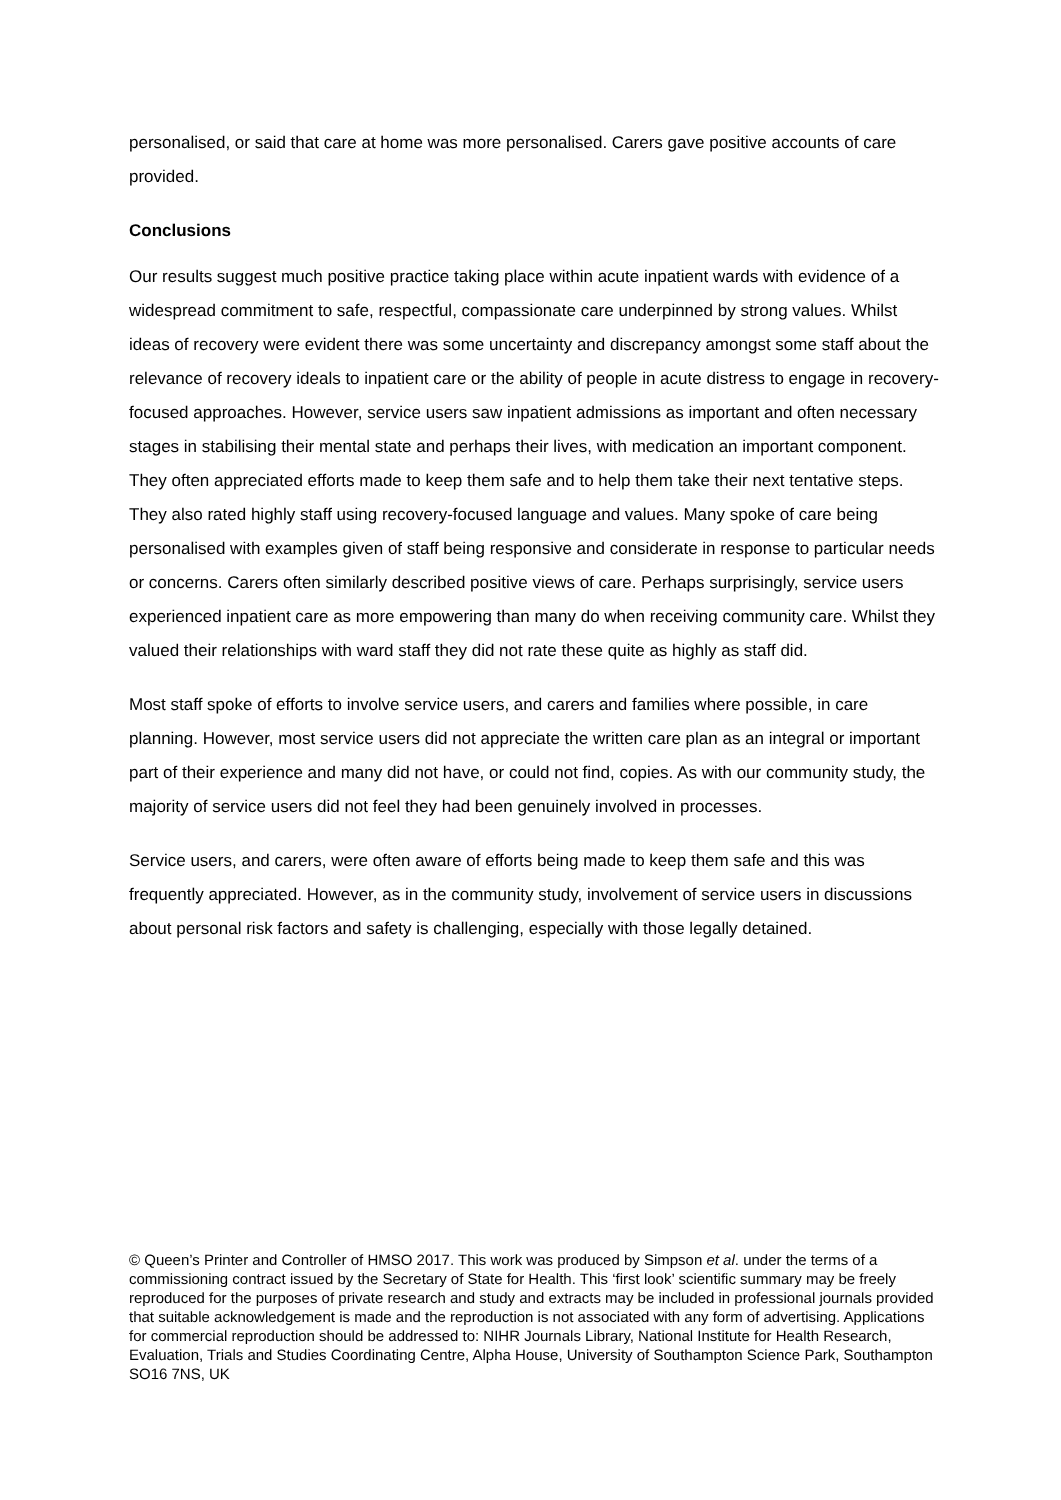personalised, or said that care at home was more personalised. Carers gave positive accounts of care provided.
Conclusions
Our results suggest much positive practice taking place within acute inpatient wards with evidence of a widespread commitment to safe, respectful, compassionate care underpinned by strong values. Whilst ideas of recovery were evident there was some uncertainty and discrepancy amongst some staff about the relevance of recovery ideals to inpatient care or the ability of people in acute distress to engage in recovery-focused approaches. However, service users saw inpatient admissions as important and often necessary stages in stabilising their mental state and perhaps their lives, with medication an important component. They often appreciated efforts made to keep them safe and to help them take their next tentative steps. They also rated highly staff using recovery-focused language and values. Many spoke of care being personalised with examples given of staff being responsive and considerate in response to particular needs or concerns. Carers often similarly described positive views of care. Perhaps surprisingly, service users experienced inpatient care as more empowering than many do when receiving community care. Whilst they valued their relationships with ward staff they did not rate these quite as highly as staff did.
Most staff spoke of efforts to involve service users, and carers and families where possible, in care planning. However, most service users did not appreciate the written care plan as an integral or important part of their experience and many did not have, or could not find, copies. As with our community study, the majority of service users did not feel they had been genuinely involved in processes.
Service users, and carers, were often aware of efforts being made to keep them safe and this was frequently appreciated. However, as in the community study, involvement of service users in discussions about personal risk factors and safety is challenging, especially with those legally detained.
© Queen’s Printer and Controller of HMSO 2017. This work was produced by Simpson et al. under the terms of a commissioning contract issued by the Secretary of State for Health. This ‘first look’ scientific summary may be freely reproduced for the purposes of private research and study and extracts may be included in professional journals provided that suitable acknowledgement is made and the reproduction is not associated with any form of advertising. Applications for commercial reproduction should be addressed to: NIHR Journals Library, National Institute for Health Research, Evaluation, Trials and Studies Coordinating Centre, Alpha House, University of Southampton Science Park, Southampton SO16 7NS, UK